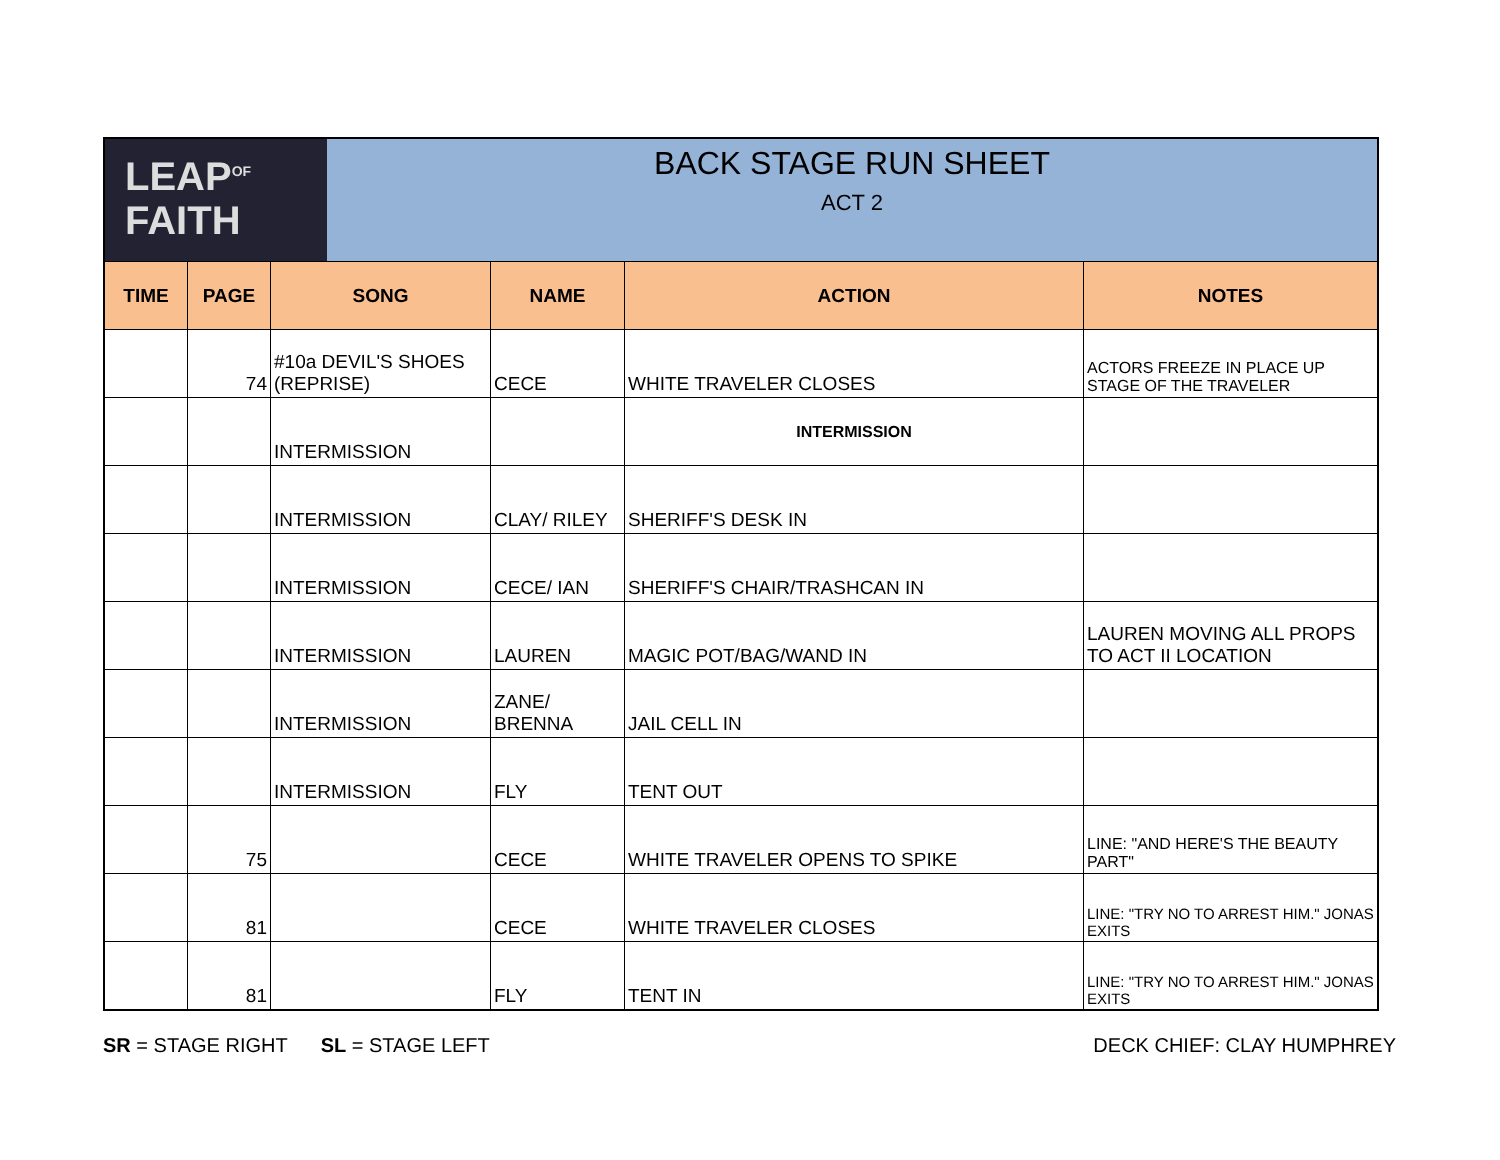| LEAP<sup>OF</sup> FAITH BACK STAGE RUN SHEET ACT 2 | | | | | |
| TIME | PAGE | SONG | NAME | ACTION | NOTES |
| | 74 | #10a DEVIL'S SHOES (REPRISE) | CECE | WHITE TRAVELER CLOSES | ACTORS FREEZE IN PLACE UP STAGE OF THE TRAVELER |
| | | INTERMISSION | | INTERMISSION | |
| | | INTERMISSION | CLAY/ RILEY | SHERIFF'S DESK IN | |
| | | INTERMISSION | CECE/ IAN | SHERIFF'S CHAIR/TRASHCAN IN | |
| | | INTERMISSION | LAUREN | MAGIC POT/BAG/WAND IN | LAUREN MOVING ALL PROPS TO ACT II LOCATION |
| | | INTERMISSION | ZANE/ BRENNA | JAIL CELL IN | |
| | | INTERMISSION | FLY | TENT OUT | |
| | 75 | | CECE | WHITE TRAVELER OPENS TO SPIKE | LINE: "AND HERE'S THE BEAUTY PART" |
| | 81 | | CECE | WHITE TRAVELER CLOSES | LINE: "TRY NO TO ARREST HIM." JONAS EXITS |
| | 81 | | FLY | TENT IN | LINE: "TRY NO TO ARREST HIM." JONAS EXITS |
SR = STAGE RIGHT SL = STAGE LEFT
DECK CHIEF: CLAY HUMPHREY